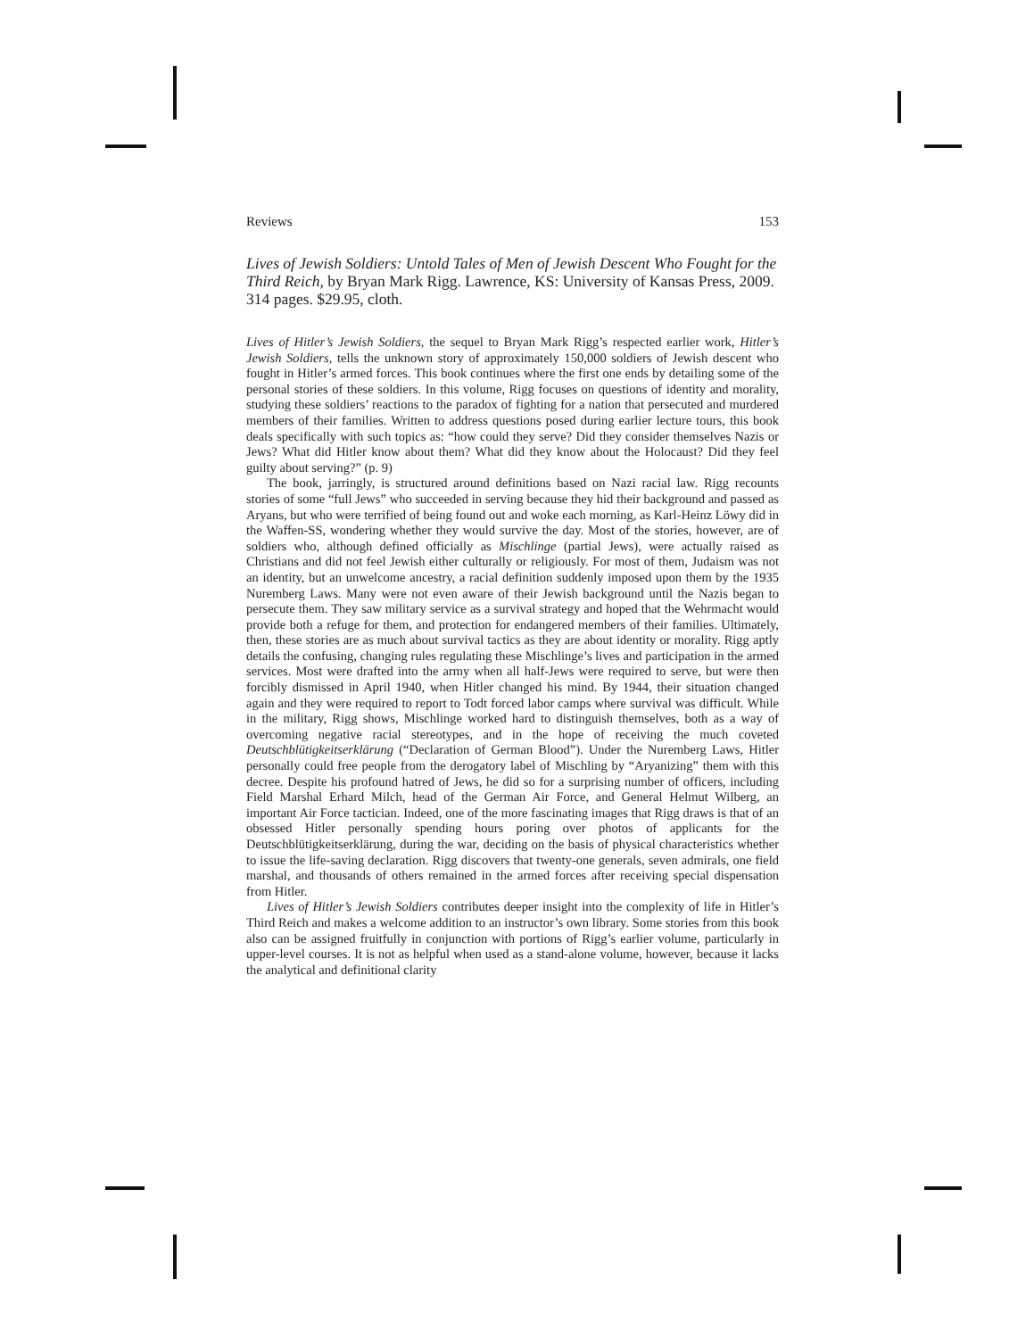Reviews 153
Lives of Jewish Soldiers: Untold Tales of Men of Jewish Descent Who Fought for the Third Reich, by Bryan Mark Rigg. Lawrence, KS: University of Kansas Press, 2009. 314 pages. $29.95, cloth.
Lives of Hitler’s Jewish Soldiers, the sequel to Bryan Mark Rigg’s respected earlier work, Hitler’s Jewish Soldiers, tells the unknown story of approximately 150,000 soldiers of Jewish descent who fought in Hitler’s armed forces. This book continues where the first one ends by detailing some of the personal stories of these soldiers. In this volume, Rigg focuses on questions of identity and morality, studying these soldiers’ reactions to the paradox of fighting for a nation that persecuted and murdered members of their families. Written to address questions posed during earlier lecture tours, this book deals specifically with such topics as: “how could they serve? Did they consider themselves Nazis or Jews? What did Hitler know about them? What did they know about the Holocaust? Did they feel guilty about serving?” (p. 9)
The book, jarringly, is structured around definitions based on Nazi racial law. Rigg recounts stories of some “full Jews” who succeeded in serving because they hid their background and passed as Aryans, but who were terrified of being found out and woke each morning, as Karl-Heinz Löwy did in the Waffen-SS, wondering whether they would survive the day. Most of the stories, however, are of soldiers who, although defined officially as Mischlinge (partial Jews), were actually raised as Christians and did not feel Jewish either culturally or religiously. For most of them, Judaism was not an identity, but an unwelcome ancestry, a racial definition suddenly imposed upon them by the 1935 Nuremberg Laws. Many were not even aware of their Jewish background until the Nazis began to persecute them. They saw military service as a survival strategy and hoped that the Wehrmacht would provide both a refuge for them, and protection for endangered members of their families. Ultimately, then, these stories are as much about survival tactics as they are about identity or morality. Rigg aptly details the confusing, changing rules regulating these Mischlinge’s lives and participation in the armed services. Most were drafted into the army when all half-Jews were required to serve, but were then forcibly dismissed in April 1940, when Hitler changed his mind. By 1944, their situation changed again and they were required to report to Todt forced labor camps where survival was difficult. While in the military, Rigg shows, Mischlinge worked hard to distinguish themselves, both as a way of overcoming negative racial stereotypes, and in the hope of receiving the much coveted Deutschblütigkeitserklärung (“Declaration of German Blood”). Under the Nuremberg Laws, Hitler personally could free people from the derogatory label of Mischling by “Aryanizing” them with this decree. Despite his profound hatred of Jews, he did so for a surprising number of officers, including Field Marshal Erhard Milch, head of the German Air Force, and General Helmut Wilberg, an important Air Force tactician. Indeed, one of the more fascinating images that Rigg draws is that of an obsessed Hitler personally spending hours poring over photos of applicants for the Deutschblütigkeitserklärung, during the war, deciding on the basis of physical characteristics whether to issue the life-saving declaration. Rigg discovers that twenty-one generals, seven admirals, one field marshal, and thousands of others remained in the armed forces after receiving special dispensation from Hitler.
Lives of Hitler’s Jewish Soldiers contributes deeper insight into the complexity of life in Hitler’s Third Reich and makes a welcome addition to an instructor’s own library. Some stories from this book also can be assigned fruitfully in conjunction with portions of Rigg’s earlier volume, particularly in upper-level courses. It is not as helpful when used as a stand-alone volume, however, because it lacks the analytical and definitional clarity